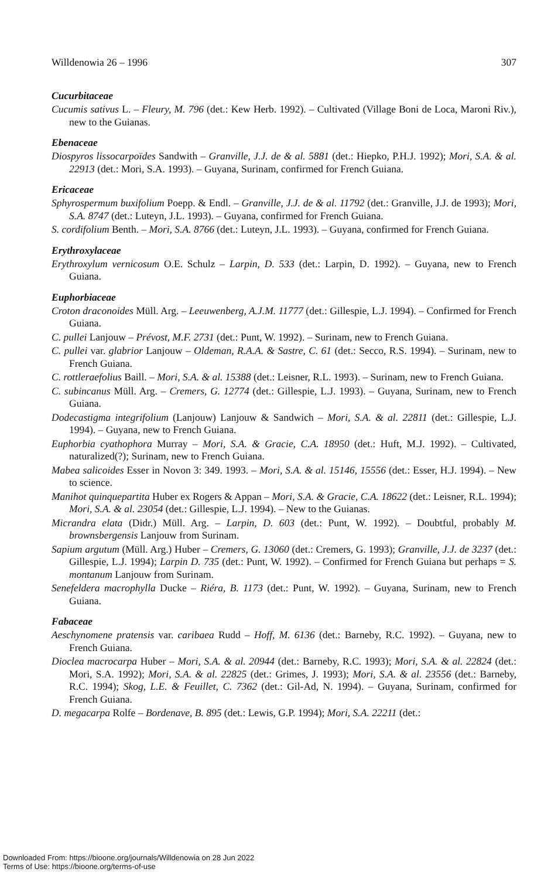Willdenowia 26 – 1996 307
Cucurbitaceae
Cucumis sativus L. – Fleury, M. 796 (det.: Kew Herb. 1992). – Cultivated (Village Boni de Loca, Maroni Riv.), new to the Guianas.
Ebenaceae
Diospyros lissocarpoïdes Sandwith – Granville, J.J. de & al. 5881 (det.: Hiepko, P.H.J. 1992); Mori, S.A. & al. 22913 (det.: Mori, S.A. 1993). – Guyana, Surinam, confirmed for French Guiana.
Ericaceae
Sphyrospermum buxifolium Poepp. & Endl. – Granville, J.J. de & al. 11792 (det.: Granville, J.J. de 1993); Mori, S.A. 8747 (det.: Luteyn, J.L. 1993). – Guyana, confirmed for French Guiana.
S. cordifolium Benth. – Mori, S.A. 8766 (det.: Luteyn, J.L. 1993). – Guyana, confirmed for French Guiana.
Erythroxylaceae
Erythroxylum vernicosum O.E. Schulz – Larpin, D. 533 (det.: Larpin, D. 1992). – Guyana, new to French Guiana.
Euphorbiaceae
Croton draconoides Müll. Arg. – Leeuwenberg, A.J.M. 11777 (det.: Gillespie, L.J. 1994). – Confirmed for French Guiana.
C. pullei Lanjouw – Prévost, M.F. 2731 (det.: Punt, W. 1992). – Surinam, new to French Guiana.
C. pullei var. glabrior Lanjouw – Oldeman, R.A.A. & Sastre, C. 61 (det.: Secco, R.S. 1994). – Surinam, new to French Guiana.
C. rottleraefolius Baill. – Mori, S.A. & al. 15388 (det.: Leisner, R.L. 1993). – Surinam, new to French Guiana.
C. subincanus Müll. Arg. – Cremers, G. 12774 (det.: Gillespie, L.J. 1993). – Guyana, Surinam, new to French Guiana.
Dodecastigma integrifolium (Lanjouw) Lanjouw & Sandwich – Mori, S.A. & al. 22811 (det.: Gillespie, L.J. 1994). – Guyana, new to French Guiana.
Euphorbia cyathophora Murray – Mori, S.A. & Gracie, C.A. 18950 (det.: Huft, M.J. 1992). – Cultivated, naturalized(?); Surinam, new to French Guiana.
Mabea salicoides Esser in Novon 3: 349. 1993. – Mori, S.A. & al. 15146, 15556 (det.: Esser, H.J. 1994). – New to science.
Manihot quinquepartita Huber ex Rogers & Appan – Mori, S.A. & Gracie, C.A. 18622 (det.: Leisner, R.L. 1994); Mori, S.A. & al. 23054 (det.: Gillespie, L.J. 1994). – New to the Guianas.
Micrandra elata (Didr.) Müll. Arg. – Larpin, D. 603 (det.: Punt, W. 1992). – Doubtful, probably M. brownsbergensis Lanjouw from Surinam.
Sapium argutum (Müll. Arg.) Huber – Cremers, G. 13060 (det.: Cremers, G. 1993); Granville, J.J. de 3237 (det.: Gillespie, L.J. 1994); Larpin D. 735 (det.: Punt, W. 1992). – Confirmed for French Guiana but perhaps = S. montanum Lanjouw from Surinam.
Senefeldera macrophylla Ducke – Riéra, B. 1173 (det.: Punt, W. 1992). – Guyana, Surinam, new to French Guiana.
Fabaceae
Aeschynomene pratensis var. caribaea Rudd – Hoff, M. 6136 (det.: Barneby, R.C. 1992). – Guyana, new to French Guiana.
Dioclea macrocarpa Huber – Mori, S.A. & al. 20944 (det.: Barneby, R.C. 1993); Mori, S.A. & al. 22824 (det.: Mori, S.A. 1992); Mori, S.A. & al. 22825 (det.: Grimes, J. 1993); Mori, S.A. & al. 23556 (det.: Barneby, R.C. 1994); Skog, L.E. & Feuillet, C. 7362 (det.: Gil-Ad, N. 1994). – Guyana, Surinam, confirmed for French Guiana.
D. megacarpa Rolfe – Bordenave, B. 895 (det.: Lewis, G.P. 1994); Mori, S.A. 22211 (det.:
Downloaded From: https://bioone.org/journals/Willdenowia on 28 Jun 2022
Terms of Use: https://bioone.org/terms-of-use